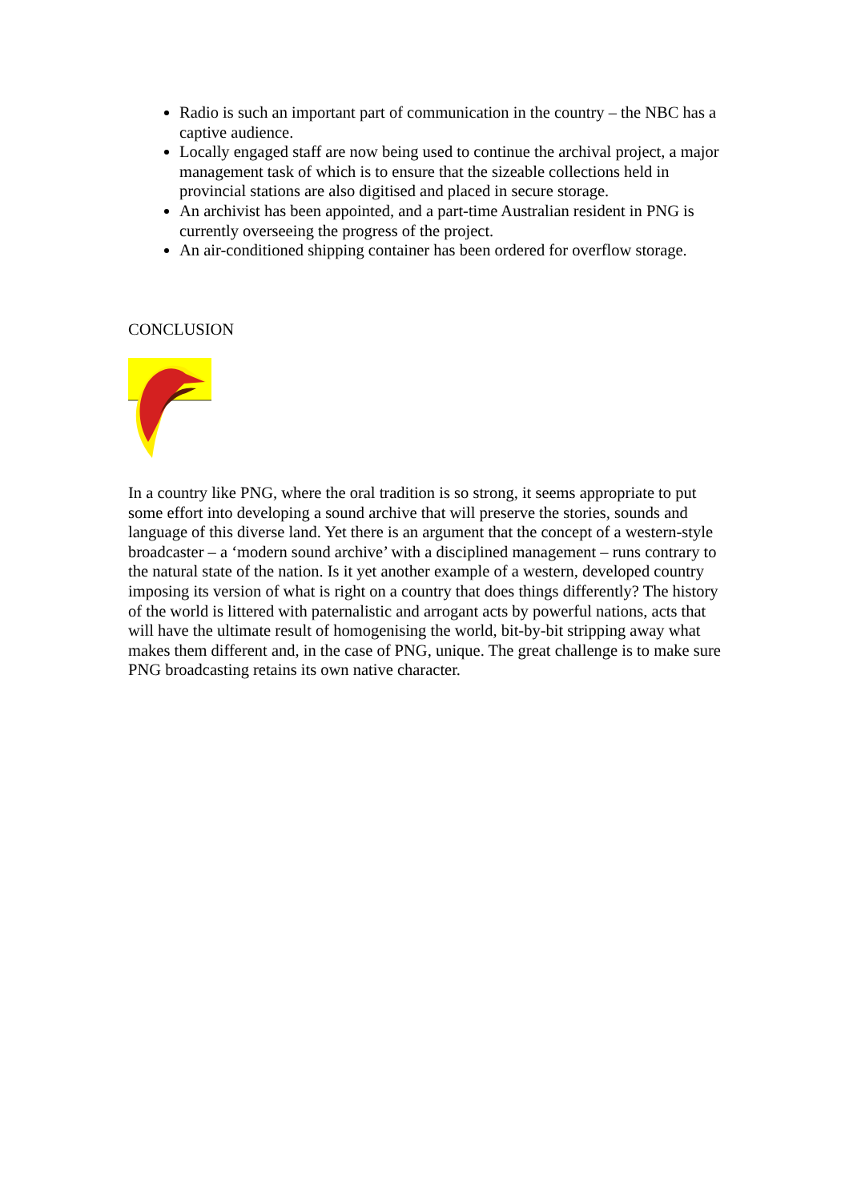Radio is such an important part of communication in the country – the NBC has a captive audience.
Locally engaged staff are now being used to continue the archival project, a major management task of which is to ensure that the sizeable collections held in provincial stations are also digitised and placed in secure storage.
An archivist has been appointed, and a part-time Australian resident in PNG is currently overseeing the progress of the project.
An air-conditioned shipping container has been ordered for overflow storage.
CONCLUSION
In a country like PNG, where the oral tradition is so strong, it seems appropriate to put some effort into developing a sound archive that will preserve the stories, sounds and language of this diverse land. Yet there is an argument that the concept of a western-style broadcaster – a ‘modern sound archive’ with a disciplined management – runs contrary to the natural state of the nation. Is it yet another example of a western, developed country imposing its version of what is right on a country that does things differently? The history of the world is littered with paternalistic and arrogant acts by powerful nations, acts that will have the ultimate result of homogenising the world, bit-by-bit stripping away what makes them different and, in the case of PNG, unique. The great challenge is to make sure PNG broadcasting retains its own native character.